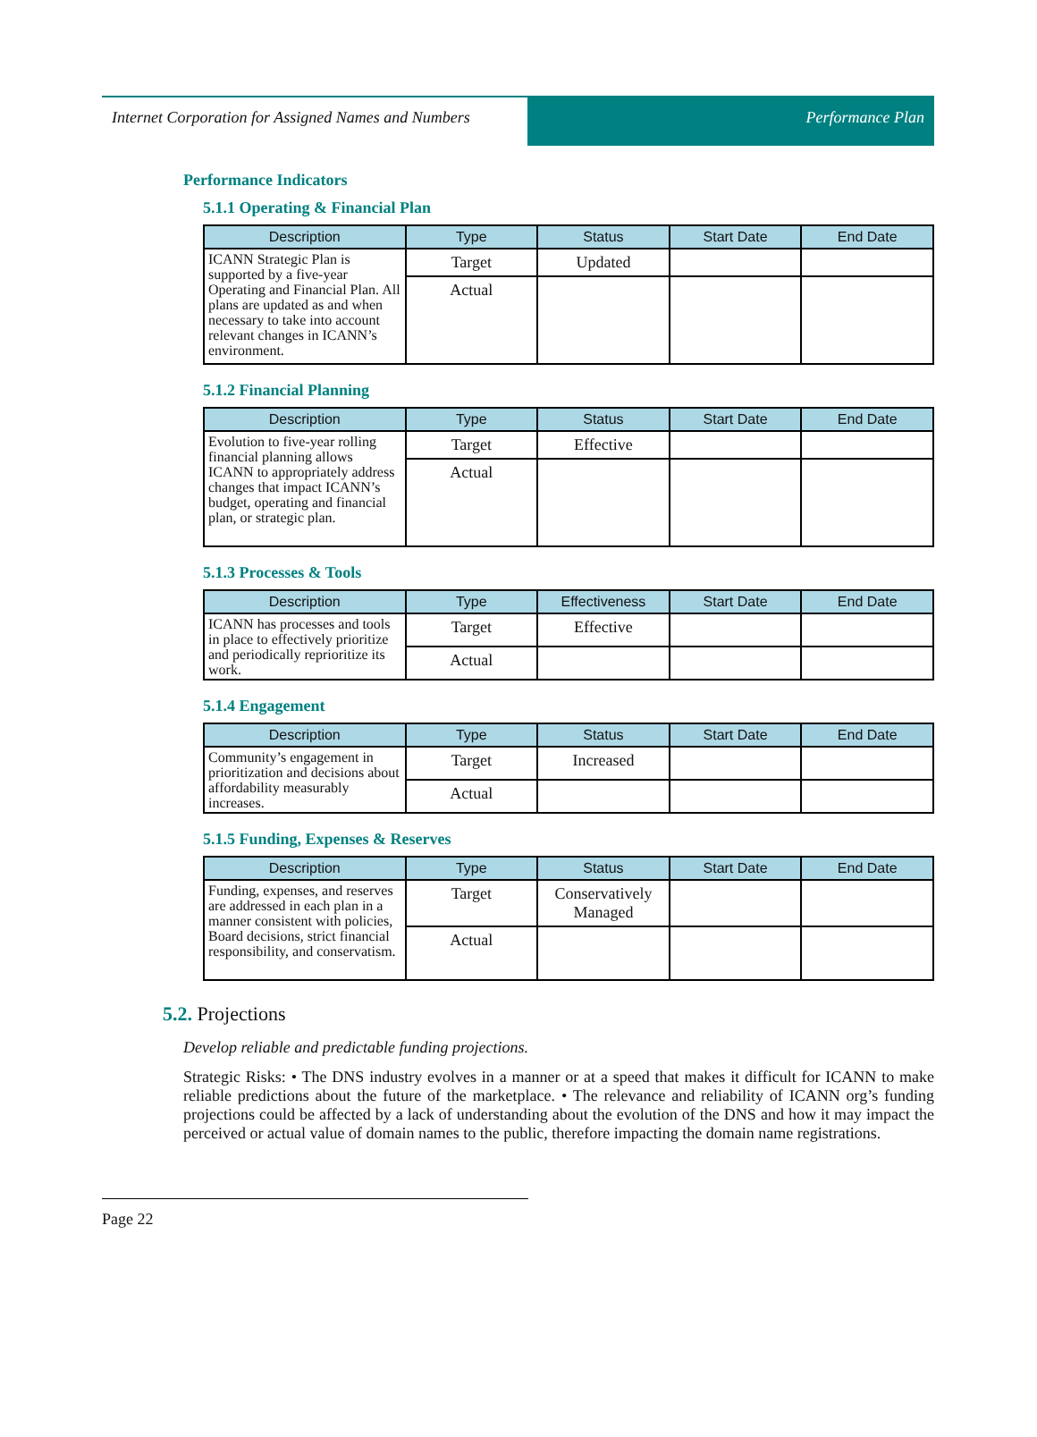Internet Corporation for Assigned Names and Numbers
Performance Plan
Performance Indicators
5.1.1 Operating & Financial Plan
| Description | Type | Status | Start Date | End Date |
| --- | --- | --- | --- | --- |
| ICANN Strategic Plan is supported by a five-year Operating and Financial Plan. All plans are updated as and when necessary to take into account relevant changes in ICANN’s environment. | Target | Updated | | |
| | Actual | | | |
5.1.2 Financial Planning
| Description | Type | Status | Start Date | End Date |
| --- | --- | --- | --- | --- |
| Evolution to five-year rolling financial planning allows ICANN to appropriately address changes that impact ICANN’s budget, operating and financial plan, or strategic plan. | Target | Effective | | |
| | Actual | | | |
5.1.3 Processes & Tools
| Description | Type | Effectiveness | Start Date | End Date |
| --- | --- | --- | --- | --- |
| ICANN has processes and tools in place to effectively prioritize and periodically reprioritize its work. | Target | Effective | | |
| | Actual | | | |
5.1.4 Engagement
| Description | Type | Status | Start Date | End Date |
| --- | --- | --- | --- | --- |
| Community’s engagement in prioritization and decisions about affordability measurably increases. | Target | Increased | | |
| | Actual | | | |
5.1.5 Funding, Expenses & Reserves
| Description | Type | Status | Start Date | End Date |
| --- | --- | --- | --- | --- |
| Funding, expenses, and reserves are addressed in each plan in a manner consistent with policies, Board decisions, strict financial responsibility, and conservatism. | Target | Conservatively Managed | | |
| | Actual | | | |
5.2. Projections
Develop reliable and predictable funding projections.
Strategic Risks: • The DNS industry evolves in a manner or at a speed that makes it difficult for ICANN to make reliable predictions about the future of the marketplace. • The relevance and reliability of ICANN org’s funding projections could be affected by a lack of understanding about the evolution of the DNS and how it may impact the perceived or actual value of domain names to the public, therefore impacting the domain name registrations.
Page 22